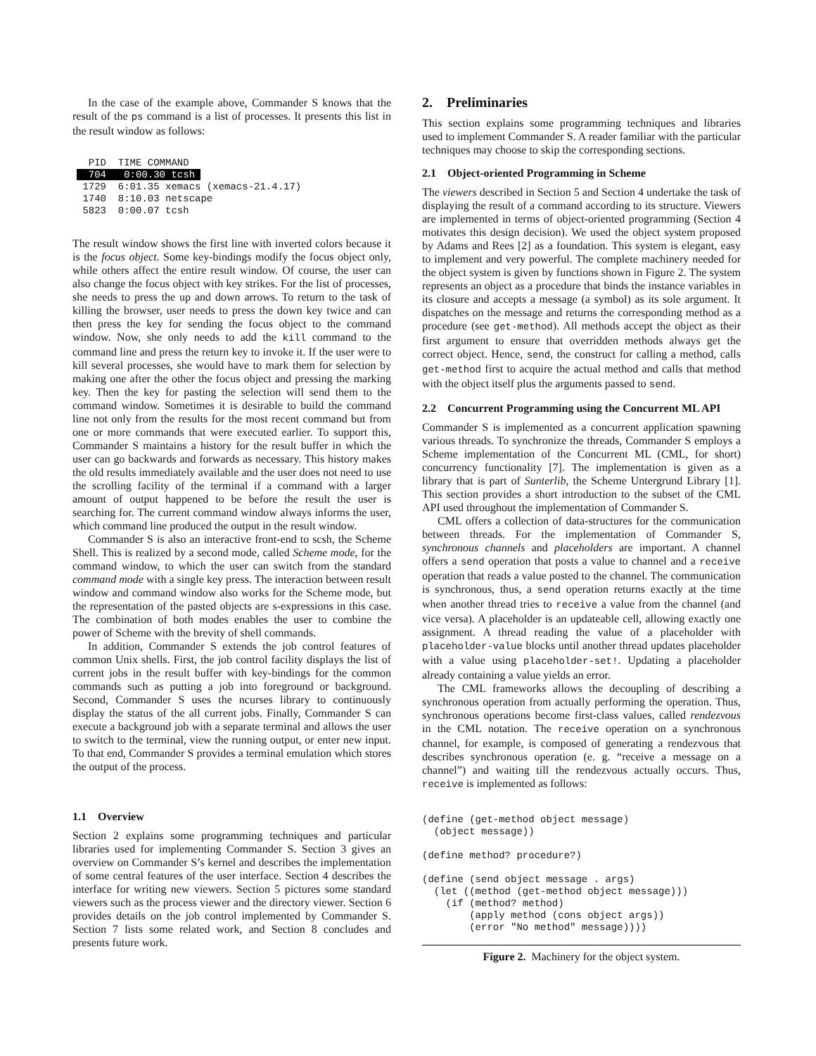In the case of the example above, Commander S knows that the result of the ps command is a list of processes. It presents this list in the result window as follows:
  PID  TIME COMMAND
  704   0:00.30 tcsh 
 1729  6:01.35 xemacs (xemacs-21.4.17)
 1740  8:10.03 netscape
 5823  0:00.07 tcsh
The result window shows the first line with inverted colors because it is the focus object. Some key-bindings modify the focus object only, while others affect the entire result window. Of course, the user can also change the focus object with key strikes. For the list of processes, she needs to press the up and down arrows. To return to the task of killing the browser, user needs to press the down key twice and can then press the key for sending the focus object to the command window. Now, she only needs to add the kill command to the command line and press the return key to invoke it. If the user were to kill several processes, she would have to mark them for selection by making one after the other the focus object and pressing the marking key. Then the key for pasting the selection will send them to the command window. Sometimes it is desirable to build the command line not only from the results for the most recent command but from one or more commands that were executed earlier. To support this, Commander S maintains a history for the result buffer in which the user can go backwards and forwards as necessary. This history makes the old results immediately available and the user does not need to use the scrolling facility of the terminal if a command with a larger amount of output happened to be before the result the user is searching for. The current command window always informs the user, which command line produced the output in the result window.
Commander S is also an interactive front-end to scsh, the Scheme Shell. This is realized by a second mode, called Scheme mode, for the command window, to which the user can switch from the standard command mode with a single key press. The interaction between result window and command window also works for the Scheme mode, but the representation of the pasted objects are s-expressions in this case. The combination of both modes enables the user to combine the power of Scheme with the brevity of shell commands.
In addition, Commander S extends the job control features of common Unix shells. First, the job control facility displays the list of current jobs in the result buffer with key-bindings for the common commands such as putting a job into foreground or background. Second, Commander S uses the ncurses library to continuously display the status of the all current jobs. Finally, Commander S can execute a background job with a separate terminal and allows the user to switch to the terminal, view the running output, or enter new input. To that end, Commander S provides a terminal emulation which stores the output of the process.
1.1 Overview
Section 2 explains some programming techniques and particular libraries used for implementing Commander S. Section 3 gives an overview on Commander S’s kernel and describes the implementation of some central features of the user interface. Section 4 describes the interface for writing new viewers. Section 5 pictures some standard viewers such as the process viewer and the directory viewer. Section 6 provides details on the job control implemented by Commander S. Section 7 lists some related work, and Section 8 concludes and presents future work.
2. Preliminaries
This section explains some programming techniques and libraries used to implement Commander S. A reader familiar with the particular techniques may choose to skip the corresponding sections.
2.1 Object-oriented Programming in Scheme
The viewers described in Section 5 and Section 4 undertake the task of displaying the result of a command according to its structure. Viewers are implemented in terms of object-oriented programming (Section 4 motivates this design decision). We used the object system proposed by Adams and Rees [2] as a foundation. This system is elegant, easy to implement and very powerful. The complete machinery needed for the object system is given by functions shown in Figure 2. The system represents an object as a procedure that binds the instance variables in its closure and accepts a message (a symbol) as its sole argument. It dispatches on the message and returns the corresponding method as a procedure (see get-method). All methods accept the object as their first argument to ensure that overridden methods always get the correct object. Hence, send, the construct for calling a method, calls get-method first to acquire the actual method and calls that method with the object itself plus the arguments passed to send.
2.2 Concurrent Programming using the Concurrent ML API
Commander S is implemented as a concurrent application spawning various threads. To synchronize the threads, Commander S employs a Scheme implementation of the Concurrent ML (CML, for short) concurrency functionality [7]. The implementation is given as a library that is part of Sunterlib, the Scheme Untergrund Library [1]. This section provides a short introduction to the subset of the CML API used throughout the implementation of Commander S.
CML offers a collection of data-structures for the communication between threads. For the implementation of Commander S, synchronous channels and placeholders are important. A channel offers a send operation that posts a value to channel and a receive operation that reads a value posted to the channel. The communication is synchronous, thus, a send operation returns exactly at the time when another thread tries to receive a value from the channel (and vice versa). A placeholder is an updateable cell, allowing exactly one assignment. A thread reading the value of a placeholder with placeholder-value blocks until another thread updates placeholder with a value using placeholder-set!. Updating a placeholder already containing a value yields an error.
The CML frameworks allows the decoupling of describing a synchronous operation from actually performing the operation. Thus, synchronous operations become first-class values, called rendezvous in the CML notation. The receive operation on a synchronous channel, for example, is composed of generating a rendezvous that describes synchronous operation (e. g. “receive a message on a channel”) and waiting till the rendezvous actually occurs. Thus, receive is implemented as follows:
(define (get-method object message)
  (object message))

(define method? procedure?)

(define (send object message . args)
  (let ((method (get-method object message)))
    (if (method? method)
        (apply method (cons object args))
        (error "No method" message))))
Figure 2. Machinery for the object system.